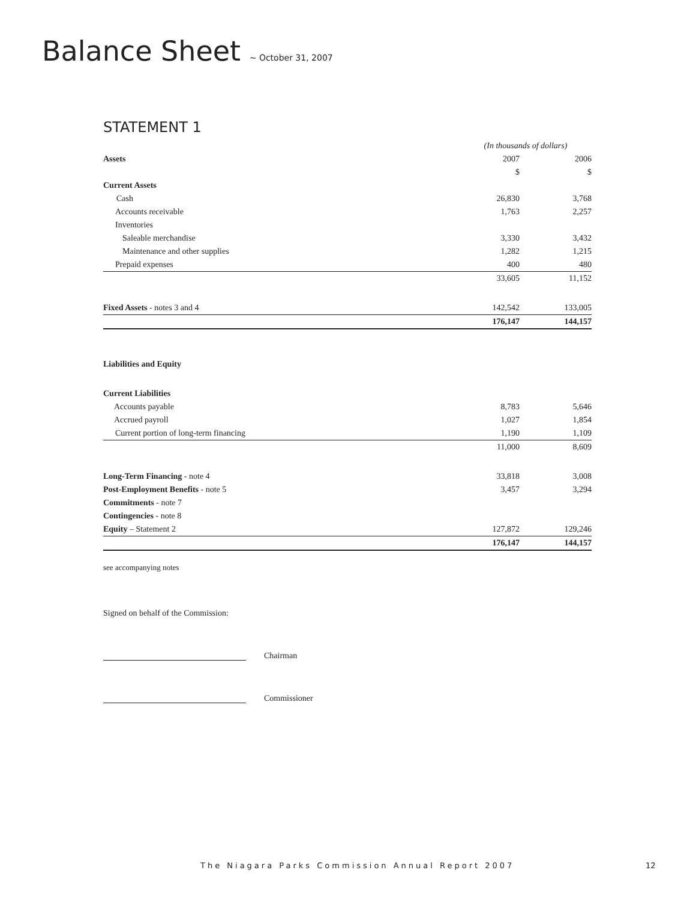Balance Sheet ~ October 31, 2007
STATEMENT 1
| | (In thousands of dollars) | |
| Assets | 2007 | 2006 |
| | $ | $ |
| Current Assets | | |
| Cash | 26,830 | 3,768 |
| Accounts receivable | 1,763 | 2,257 |
| Inventories | | |
| Saleable merchandise | 3,330 | 3,432 |
| Maintenance and other supplies | 1,282 | 1,215 |
| Prepaid expenses | 400 | 480 |
| | 33,605 | 11,152 |
| Fixed Assets - notes 3 and 4 | 142,542 | 133,005 |
| | 176,147 | 144,157 |
| Liabilities and Equity | | |
| Current Liabilities | | |
| Accounts payable | 8,783 | 5,646 |
| Accrued payroll | 1,027 | 1,854 |
| Current portion of long-term financing | 1,190 | 1,109 |
| | 11,000 | 8,609 |
| Long-Term Financing - note 4 | 33,818 | 3,008 |
| Post-Employment Benefits - note 5 | 3,457 | 3,294 |
| Commitments - note 7 | | |
| Contingencies - note 8 | | |
| Equity – Statement 2 | 127,872 | 129,246 |
| | 176,147 | 144,157 |
see accompanying notes
Signed on behalf of the Commission:
Chairman
Commissioner
The Niagara Parks Commission Annual Report 2007
12